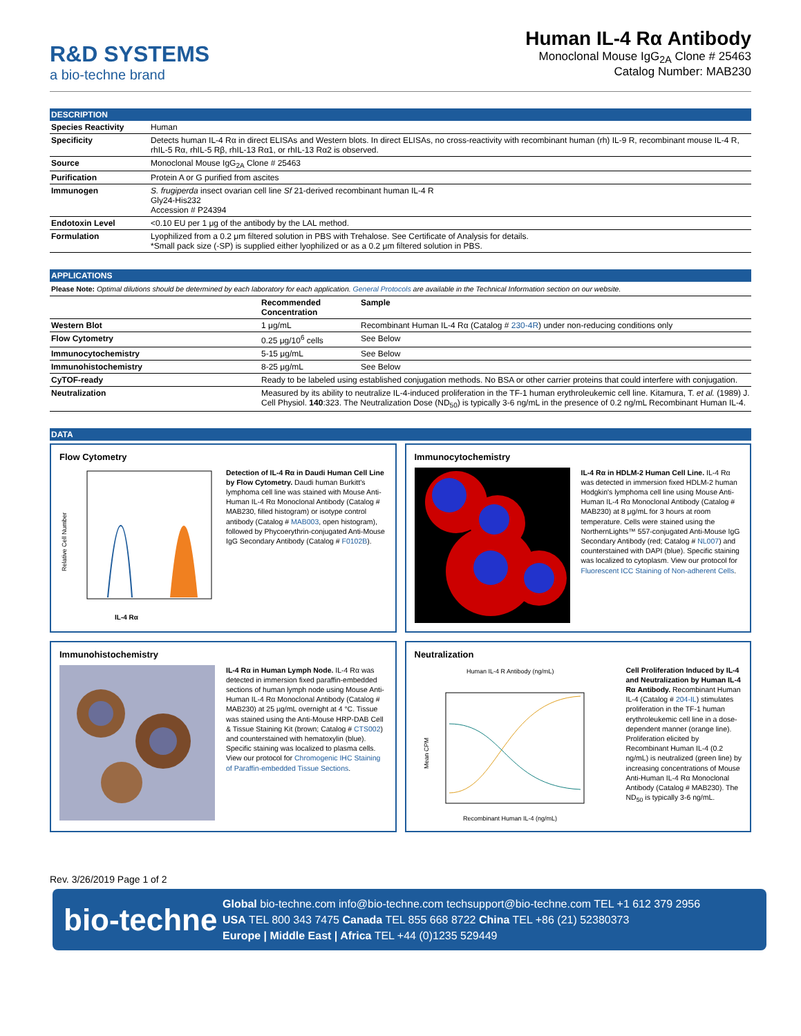R&D SYSTEMS
a bio-techne brand
Human IL-4 Rα Antibody
Monoclonal Mouse IgG<sub>2A</sub> Clone # 25463
Catalog Number: MAB230
DESCRIPTION
| Species Reactivity | Human |
| Specificity | Detects human IL-4 Rα in direct ELISAs and Western blots. In direct ELISAs, no cross-reactivity with recombinant human (rh) IL-9 R, recombinant mouse IL-4 R, rhIL-5 Rα, rhIL-5 Rβ, rhIL-13 Rα1, or rhIL-13 Rα2 is observed. |
| Source | Monoclonal Mouse IgG<sub>2A</sub> Clone # 25463 |
| Purification | Protein A or G purified from ascites |
| Immunogen | S. frugiperda insect ovarian cell line Sf 21-derived recombinant human IL-4 R Gly24-His232 Accession # P24394 |
| Endotoxin Level | <0.10 EU per 1 μg of the antibody by the LAL method. |
| Formulation | Lyophilized from a 0.2 μm filtered solution in PBS with Trehalose. See Certificate of Analysis for details. *Small pack size (-SP) is supplied either lyophilized or as a 0.2 μm filtered solution in PBS. |
APPLICATIONS
Please Note: Optimal dilutions should be determined by each laboratory for each application. General Protocols are available in the Technical Information section on our website.
| | Recommended Concentration | Sample |
| --- | --- | --- |
| Western Blot | 1 μg/mL | Recombinant Human IL-4 Rα (Catalog # 230-4R ) under non-reducing conditions only |
| Flow Cytometry | 0.25 μg/10<sup>6</sup> cells | See Below |
| Immunocytochemistry | 5-15 μg/mL | See Below |
| Immunohistochemistry | 8-25 μg/mL | See Below |
| CyTOF-ready | Ready to be labeled using established conjugation methods. No BSA or other carrier proteins that could interfere with conjugation. | |
| Neutralization | Measured by its ability to neutralize IL-4-induced proliferation in the TF-1 human erythroleukemic cell line. Kitamura, T. et al. (1989) J. Cell Physiol. 140 :323. The Neutralization Dose (ND<sub>50</sub>) is typically 3-6 ng/mL in the presence of 0.2 ng/mL Recombinant Human IL-4. | |
DATA
Flow Cytometry
Relative Cell Number
IL-4 Rα
Detection of IL-4 Rα in Daudi Human Cell Line by Flow Cytometry. Daudi human Burkitt's lymphoma cell line was stained with Mouse Anti-Human IL-4 Rα Monoclonal Antibody (Catalog # MAB230, filled histogram) or isotype control antibody (Catalog # MAB003, open histogram), followed by Phycoerythrin-conjugated Anti-Mouse IgG Secondary Antibody (Catalog # F0102B).
Immunocytochemistry
IL-4 Rα in HDLM-2 Human Cell Line. IL-4 Rα was detected in immersion fixed HDLM-2 human Hodgkin's lymphoma cell line using Mouse Anti-Human IL-4 Rα Monoclonal Antibody (Catalog # MAB230) at 8 μg/mL for 3 hours at room temperature. Cells were stained using the NorthernLights™ 557-conjugated Anti-Mouse IgG Secondary Antibody (red; Catalog # NL007) and counterstained with DAPI (blue). Specific staining was localized to cytoplasm. View our protocol for Fluorescent ICC Staining of Non-adherent Cells.
Immunohistochemistry
IL-4 Rα in Human Lymph Node. IL-4 Rα was detected in immersion fixed paraffin-embedded sections of human lymph node using Mouse Anti-Human IL-4 Rα Monoclonal Antibody (Catalog # MAB230) at 25 μg/mL overnight at 4 °C. Tissue was stained using the Anti-Mouse HRP-DAB Cell & Tissue Staining Kit (brown; Catalog # CTS002) and counterstained with hematoxylin (blue). Specific staining was localized to plasma cells. View our protocol for Chromogenic IHC Staining of Paraffin-embedded Tissue Sections.
Neutralization
Human IL-4 R Antibody (ng/mL)
Mean CPM
Recombinant Human IL-4 (ng/mL)
Cell Proliferation Induced by IL-4 and Neutralization by Human IL-4 Rα Antibody. Recombinant Human IL-4 (Catalog # 204-IL) stimulates proliferation in the TF-1 human erythroleukemic cell line in a dose-dependent manner (orange line). Proliferation elicited by Recombinant Human IL-4 (0.2 ng/mL) is neutralized (green line) by increasing concentrations of Mouse Anti-Human IL-4 Rα Monoclonal Antibody (Catalog # MAB230). The ND<sub>50</sub> is typically 3-6 ng/mL.
Rev. 3/26/2019 Page 1 of 2
bio-techne
Global bio-techne.com info@bio-techne.com techsupport@bio-techne.com TEL +1 612 379 2956
USA TEL 800 343 7475 Canada TEL 855 668 8722 China TEL +86 (21) 52380373
Europe | Middle East | Africa TEL +44 (0)1235 529449